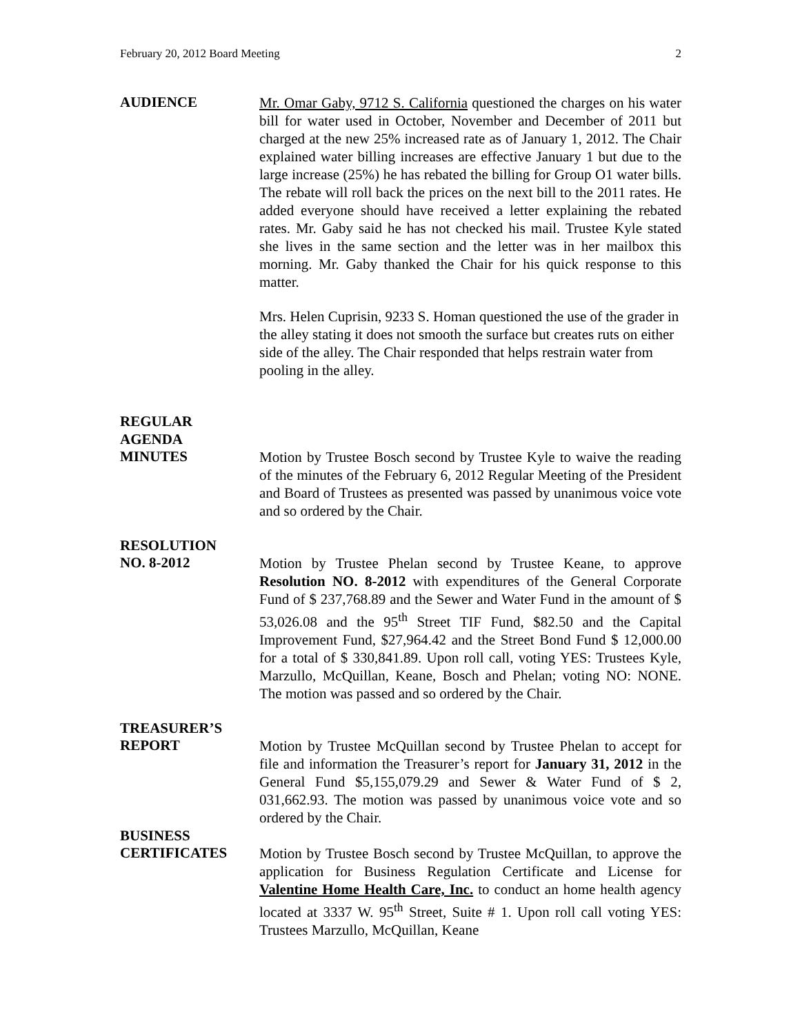February 20, 2012 Board Meeting 2
AUDIENCE
Mr. Omar Gaby, 9712 S. California questioned the charges on his water bill for water used in October, November and December of 2011 but charged at the new 25% increased rate as of January 1, 2012. The Chair explained water billing increases are effective January 1 but due to the large increase (25%) he has rebated the billing for Group O1 water bills. The rebate will roll back the prices on the next bill to the 2011 rates. He added everyone should have received a letter explaining the rebated rates. Mr. Gaby said he has not checked his mail. Trustee Kyle stated she lives in the same section and the letter was in her mailbox this morning. Mr. Gaby thanked the Chair for his quick response to this matter.
Mrs. Helen Cuprisin, 9233 S. Homan questioned the use of the grader in the alley stating it does not smooth the surface but creates ruts on either side of the alley. The Chair responded that helps restrain water from pooling in the alley.
REGULAR
AGENDA
MINUTES
Motion by Trustee Bosch second by Trustee Kyle to waive the reading of the minutes of the February 6, 2012 Regular Meeting of the President and Board of Trustees as presented was passed by unanimous voice vote and so ordered by the Chair.
RESOLUTION
NO. 8-2012
Motion by Trustee Phelan second by Trustee Keane, to approve Resolution NO. 8-2012 with expenditures of the General Corporate Fund of $ 237,768.89 and the Sewer and Water Fund in the amount of $ 53,026.08 and the 95<sup>th</sup> Street TIF Fund, $82.50 and the Capital Improvement Fund, $27,964.42 and the Street Bond Fund $ 12,000.00 for a total of $ 330,841.89. Upon roll call, voting YES: Trustees Kyle, Marzullo, McQuillan, Keane, Bosch and Phelan; voting NO: NONE. The motion was passed and so ordered by the Chair.
TREASURER’S
REPORT
Motion by Trustee McQuillan second by Trustee Phelan to accept for file and information the Treasurer’s report for January 31, 2012 in the General Fund $5,155,079.29 and Sewer & Water Fund of $ 2, 031,662.93. The motion was passed by unanimous voice vote and so ordered by the Chair.
BUSINESS
CERTIFICATES
Motion by Trustee Bosch second by Trustee McQuillan, to approve the application for Business Regulation Certificate and License for Valentine Home Health Care, Inc. to conduct an home health agency located at 3337 W. 95<sup>th</sup> Street, Suite # 1. Upon roll call voting YES: Trustees Marzullo, McQuillan, Keane